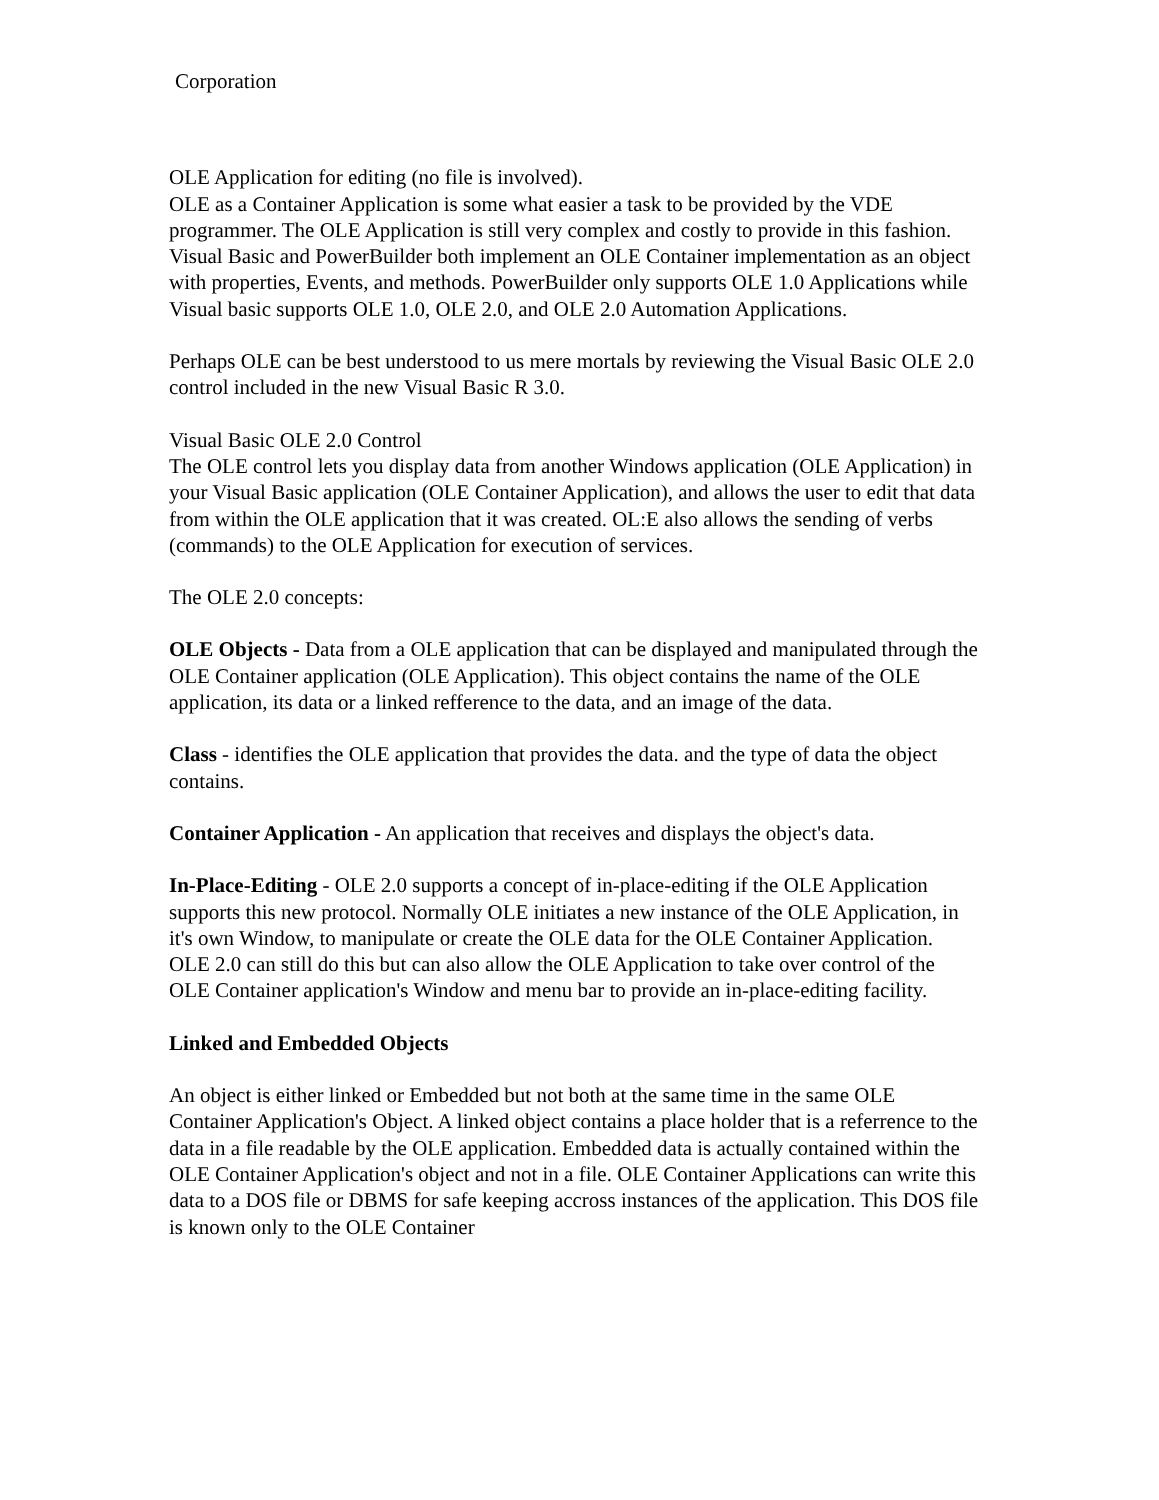Corporation
OLE Application for editing (no file is involved).
OLE as a Container Application is some what easier a task to be provided by the VDE programmer. The OLE Application is still very complex and costly to provide in this fashion. Visual Basic and PowerBuilder both implement an OLE Container implementation as an object with properties, Events, and methods. PowerBuilder only supports OLE 1.0 Applications while Visual basic supports OLE 1.0, OLE 2.0, and OLE 2.0 Automation Applications.
Perhaps OLE can be best understood to us mere mortals by reviewing the Visual Basic OLE 2.0 control included in the new Visual Basic R 3.0.
Visual Basic OLE 2.0 Control
The OLE control lets you display data from another Windows application (OLE Application) in your Visual Basic application (OLE Container Application), and allows the user to edit that data from within the OLE application that it was created. OL:E also allows the sending of verbs (commands) to the OLE Application for execution of services.
The OLE 2.0 concepts:
OLE Objects - Data from a OLE application that can be displayed and manipulated through the OLE Container application (OLE Application). This object contains the name of the OLE application, its data or a linked refference to the data, and an image of the data.
Class - identifies the OLE application that provides the data. and the type of data the object contains.
Container Application - An application that receives and displays the object's data.
In-Place-Editing - OLE 2.0 supports a concept of in-place-editing if the OLE Application supports this new protocol. Normally OLE initiates a new instance of the OLE Application, in it's own Window, to manipulate or create the OLE data for the OLE Container Application. OLE 2.0 can still do this but can also allow the OLE Application to take over control of the OLE Container application's Window and menu bar to provide an in-place-editing facility.
Linked and Embedded Objects
An object is either linked or Embedded but not both at the same time in the same OLE Container Application's Object. A linked object contains a place holder that is a referrence to the data in a file readable by the OLE application. Embedded data is actually contained within the OLE Container Application's object and not in a file. OLE Container Applications can write this data to a DOS file or DBMS for safe keeping accross instances of the application. This DOS file is known only to the OLE Container